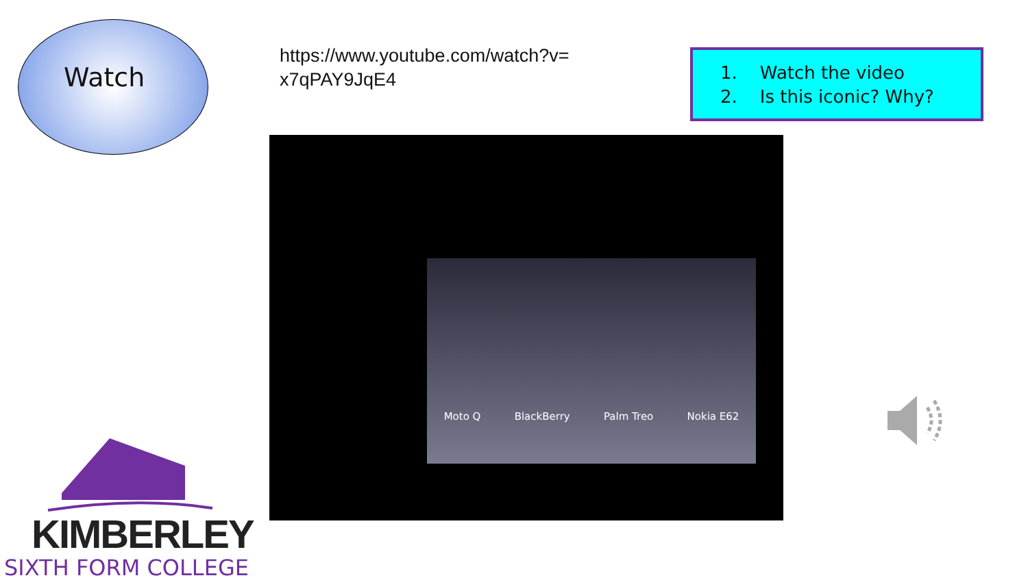Watch
https://www.youtube.com/watch?v=
x7qPAY9JqE4
1. Watch the video
2. Is this iconic? Why?
Moto Q BlackBerry Palm Treo Nokia E62
KIMBERLEY
SIXTH FORM COLLEGE